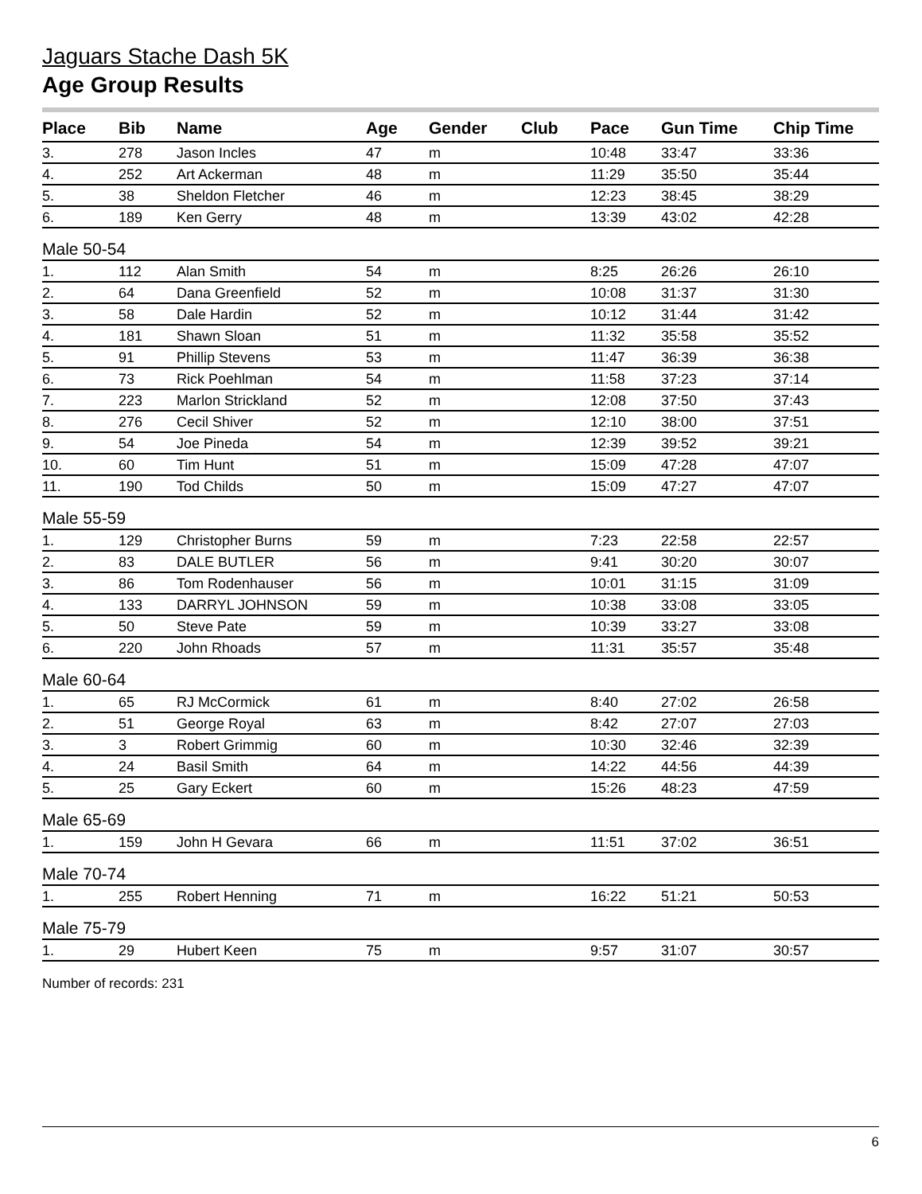Jaguars Stache Dash 5K
Age Group Results
| Place | Bib | Name | Age | Gender | Club | Pace | Gun Time | Chip Time |
| --- | --- | --- | --- | --- | --- | --- | --- | --- |
| 3. | 278 | Jason Incles | 47 | m | | 10:48 | 33:47 | 33:36 |
| 4. | 252 | Art Ackerman | 48 | m | | 11:29 | 35:50 | 35:44 |
| 5. | 38 | Sheldon Fletcher | 46 | m | | 12:23 | 38:45 | 38:29 |
| 6. | 189 | Ken Gerry | 48 | m | | 13:39 | 43:02 | 42:28 |
| Male 50-54 | | | | | | | | |
| 1. | 112 | Alan Smith | 54 | m | | 8:25 | 26:26 | 26:10 |
| 2. | 64 | Dana Greenfield | 52 | m | | 10:08 | 31:37 | 31:30 |
| 3. | 58 | Dale Hardin | 52 | m | | 10:12 | 31:44 | 31:42 |
| 4. | 181 | Shawn Sloan | 51 | m | | 11:32 | 35:58 | 35:52 |
| 5. | 91 | Phillip Stevens | 53 | m | | 11:47 | 36:39 | 36:38 |
| 6. | 73 | Rick Poehlman | 54 | m | | 11:58 | 37:23 | 37:14 |
| 7. | 223 | Marlon Strickland | 52 | m | | 12:08 | 37:50 | 37:43 |
| 8. | 276 | Cecil Shiver | 52 | m | | 12:10 | 38:00 | 37:51 |
| 9. | 54 | Joe Pineda | 54 | m | | 12:39 | 39:52 | 39:21 |
| 10. | 60 | Tim Hunt | 51 | m | | 15:09 | 47:28 | 47:07 |
| 11. | 190 | Tod Childs | 50 | m | | 15:09 | 47:27 | 47:07 |
| Male 55-59 | | | | | | | | |
| 1. | 129 | Christopher Burns | 59 | m | | 7:23 | 22:58 | 22:57 |
| 2. | 83 | DALE BUTLER | 56 | m | | 9:41 | 30:20 | 30:07 |
| 3. | 86 | Tom Rodenhauser | 56 | m | | 10:01 | 31:15 | 31:09 |
| 4. | 133 | DARRYL JOHNSON | 59 | m | | 10:38 | 33:08 | 33:05 |
| 5. | 50 | Steve Pate | 59 | m | | 10:39 | 33:27 | 33:08 |
| 6. | 220 | John Rhoads | 57 | m | | 11:31 | 35:57 | 35:48 |
| Male 60-64 | | | | | | | | |
| 1. | 65 | RJ McCormick | 61 | m | | 8:40 | 27:02 | 26:58 |
| 2. | 51 | George Royal | 63 | m | | 8:42 | 27:07 | 27:03 |
| 3. | 3 | Robert Grimmig | 60 | m | | 10:30 | 32:46 | 32:39 |
| 4. | 24 | Basil Smith | 64 | m | | 14:22 | 44:56 | 44:39 |
| 5. | 25 | Gary Eckert | 60 | m | | 15:26 | 48:23 | 47:59 |
| Male 65-69 | | | | | | | | |
| 1. | 159 | John H Gevara | 66 | m | | 11:51 | 37:02 | 36:51 |
| Male 70-74 | | | | | | | | |
| 1. | 255 | Robert Henning | 71 | m | | 16:22 | 51:21 | 50:53 |
| Male 75-79 | | | | | | | | |
| 1. | 29 | Hubert Keen | 75 | m | | 9:57 | 31:07 | 30:57 |
Number of records: 231
6